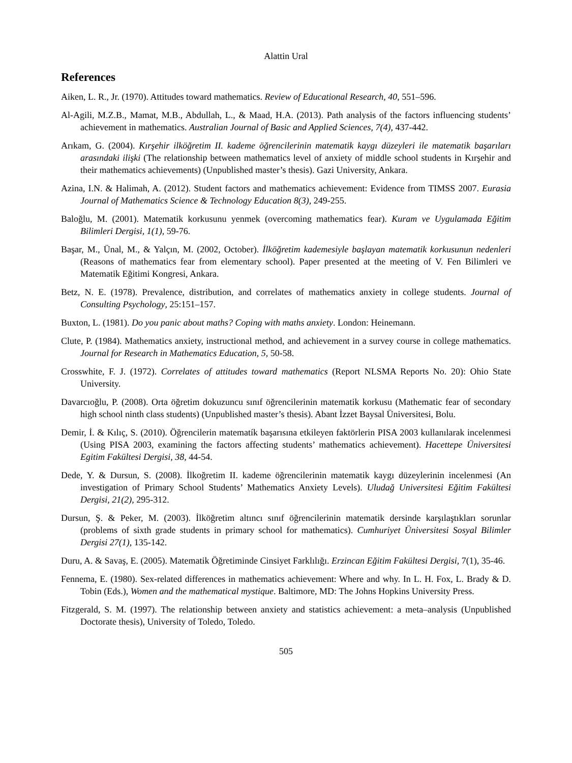Alattin Ural
References
Aiken, L. R., Jr. (1970). Attitudes toward mathematics. Review of Educational Research, 40, 551–596.
Al-Agili, M.Z.B., Mamat, M.B., Abdullah, L., & Maad, H.A. (2013). Path analysis of the factors influencing students’ achievement in mathematics. Australian Journal of Basic and Applied Sciences, 7(4), 437-442.
Arıkam, G. (2004). Kırşehir ilköğretim II. kademe öğrencilerinin matematik kaygı düzeyleri ile matematik başarıları arasındaki ilişki (The relationship between mathematics level of anxiety of middle school students in Kırşehir and their mathematics achievements) (Unpublished master’s thesis). Gazi University, Ankara.
Azina, I.N. & Halimah, A. (2012). Student factors and mathematics achievement: Evidence from TIMSS 2007. Eurasia Journal of Mathematics Science & Technology Education 8(3), 249-255.
Baloğlu, M. (2001). Matematik korkusunu yenmek (overcoming mathematics fear). Kuram ve Uygulamada Eğitim Bilimleri Dergisi, 1(1), 59-76.
Başar, M., Ünal, M., & Yalçın, M. (2002, October). İlköğretim kademesiyle başlayan matematik korkusunun nedenleri (Reasons of mathematics fear from elementary school). Paper presented at the meeting of V. Fen Bilimleri ve Matematik Eğitimi Kongresi, Ankara.
Betz, N. E. (1978). Prevalence, distribution, and correlates of mathematics anxiety in college students. Journal of Consulting Psychology, 25:151–157.
Buxton, L. (1981). Do you panic about maths? Coping with maths anxiety. London: Heinemann.
Clute, P. (1984). Mathematics anxiety, instructional method, and achievement in a survey course in college mathematics. Journal for Research in Mathematics Education, 5, 50-58.
Crosswhite, F. J. (1972). Correlates of attitudes toward mathematics (Report NLSMA Reports No. 20): Ohio State University.
Davarcıoğlu, P. (2008). Orta öğretim dokuzuncu sınıf öğrencilerinin matematik korkusu (Mathematic fear of secondary high school ninth class students) (Unpublished master’s thesis). Abant İzzet Baysal Üniversitesi, Bolu.
Demir, İ. & Kılıç, S. (2010). Öğrencilerin matematík başarısına etkileyen faktörlerin PISA 2003 kullanılarak incelenmesi (Using PISA 2003, examining the factors affecting students’ mathematics achievement). Hacettepe Üniversitesi Egitim Fakültesi Dergisi, 38, 44-54.
Dede, Y. & Dursun, S. (2008). İlkoğretim II. kademe öğrencilerinin matematik kaygı düzeylerinin incelenmesi (An investigation of Primary School Students’ Mathematics Anxiety Levels). Uludağ Universitesi Eğitim Fakültesi Dergisi, 21(2), 295-312.
Dursun, Ş. & Peker, M. (2003). İlköğretim altıncı sınıf öğrencilerinin matematik dersinde karşılaştıkları sorunlar (problems of sixth grade students in primary school for mathematics). Cumhuriyet Üniversitesi Sosyal Bilimler Dergisi 27(1), 135-142.
Duru, A. & Savaş, E. (2005). Matematik Öğretiminde Cinsiyet Farklılığı. Erzincan Eğitim Fakültesi Dergisi, 7(1), 35-46.
Fennema, E. (1980). Sex-related differences in mathematics achievement: Where and why. In L. H. Fox, L. Brady & D. Tobin (Eds.), Women and the mathematical mystique. Baltimore, MD: The Johns Hopkins University Press.
Fitzgerald, S. M. (1997). The relationship between anxiety and statistics achievement: a meta–analysis (Unpublished Doctorate thesis), University of Toledo, Toledo.
505